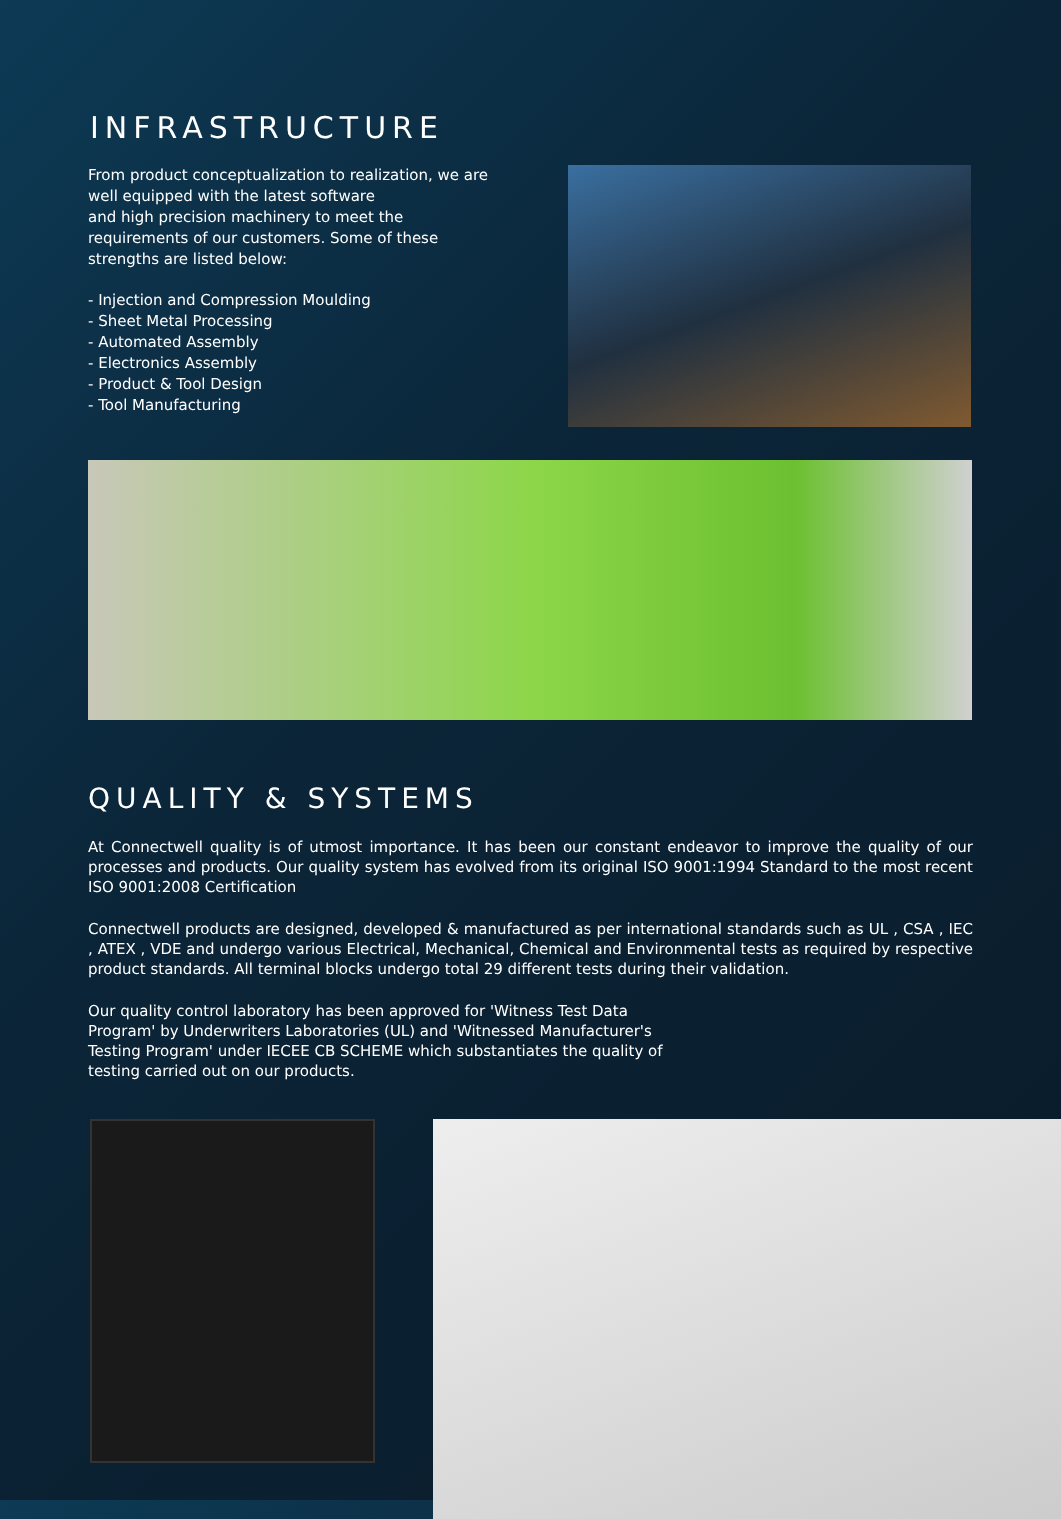INFRASTRUCTURE
From product conceptualization to realization, we are well equipped with the latest software
and high precision machinery to meet the requirements of our customers. Some of these strengths are listed below:
- Injection and Compression Moulding
- Sheet Metal Processing
- Automated Assembly
- Electronics Assembly
- Product & Tool Design
- Tool Manufacturing
QUALITY & SYSTEMS
At Connectwell quality is of utmost importance. It has been our constant endeavor to improve the quality of our processes and products. Our quality system has evolved from its original ISO 9001:1994 Standard to the most recent ISO 9001:2008 Certification
Connectwell products are designed, developed & manufactured as per international standards such as UL , CSA , IEC , ATEX , VDE and undergo various Electrical, Mechanical, Chemical and Environmental tests as required by respective product standards. All terminal blocks undergo total 29 different tests during their validation.
Our quality control laboratory has been approved for 'Witness Test Data Program' by Underwriters Laboratories (UL) and 'Witnessed Manufacturer's Testing Program' under IECEE CB SCHEME which substantiates the quality of testing carried out on our products.